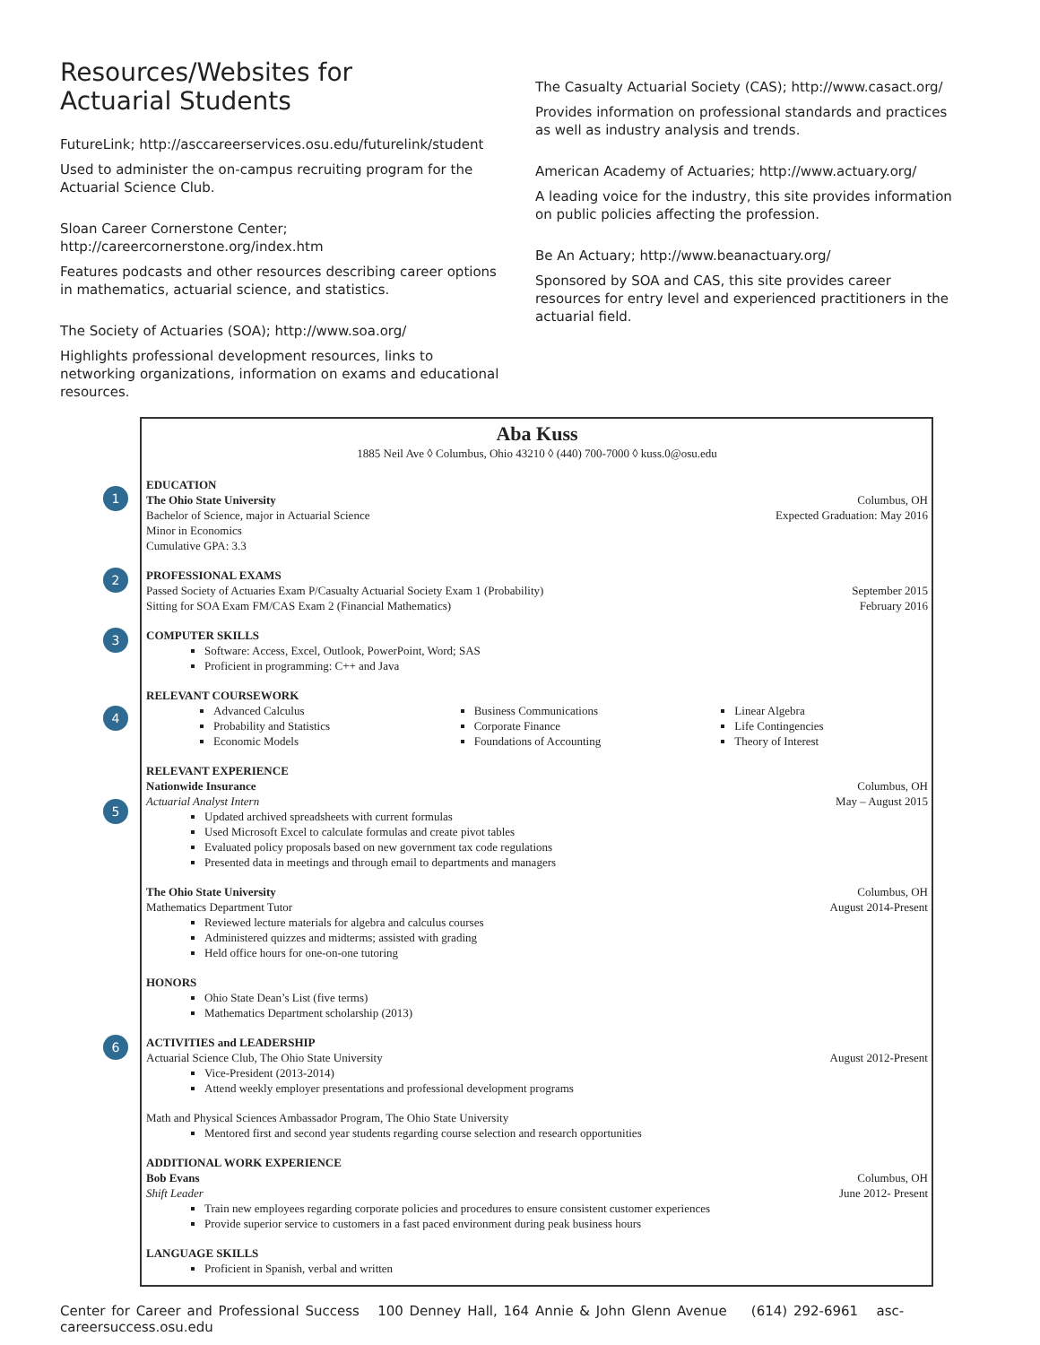Resources/Websites for
Actuarial Students
FutureLink; http://asccareerservices.osu.edu/futurelink/student
Used to administer the on-campus recruiting program for the Actuarial Science Club.
Sloan Career Cornerstone Center;
http://careercornerstone.org/index.htm
Features podcasts and other resources describing career options in mathematics, actuarial science, and statistics.
The Society of Actuaries (SOA); http://www.soa.org/
Highlights professional development resources, links to networking organizations, information on exams and educational resources.
The Casualty Actuarial Society (CAS); http://www.casact.org/
Provides information on professional standards and practices as well as industry analysis and trends.
American Academy of Actuaries; http://www.actuary.org/
A leading voice for the industry, this site provides information on public policies affecting the profession.
Be An Actuary; http://www.beanactuary.org/
Sponsored by SOA and CAS, this site provides career resources for entry level and experienced practitioners in the actuarial field.
Aba Kuss
1885 Neil Ave ◊ Columbus, Ohio 43210 ◊ (440) 700-7000 ◊ kuss.0@osu.edu
1
EDUCATION
The Ohio State University Columbus, OH
Bachelor of Science, major in Actuarial Science Expected Graduation: May 2016
Minor in Economics
Cumulative GPA: 3.3
2
PROFESSIONAL EXAMS
Passed Society of Actuaries Exam P/Casualty Actuarial Society Exam 1 (Probability) September 2015
Sitting for SOA Exam FM/CAS Exam 2 (Financial Mathematics) February 2016
3
COMPUTER SKILLS
Software: Access, Excel, Outlook, PowerPoint, Word; SAS
Proficient in programming: C++ and Java
4
RELEVANT COURSEWORK
Advanced Calculus
Probability and Statistics
Economic Models
Business Communications
Corporate Finance
Foundations of Accounting
Linear Algebra
Life Contingencies
Theory of Interest
5
RELEVANT EXPERIENCE
Nationwide Insurance Columbus, OH
Actuarial Analyst Intern May – August 2015
Updated archived spreadsheets with current formulas
Used Microsoft Excel to calculate formulas and create pivot tables
Evaluated policy proposals based on new government tax code regulations
Presented data in meetings and through email to departments and managers
The Ohio State University Columbus, OH
Mathematics Department Tutor August 2014-Present
Reviewed lecture materials for algebra and calculus courses
Administered quizzes and midterms; assisted with grading
Held office hours for one-on-one tutoring
HONORS
Ohio State Dean’s List (five terms)
Mathematics Department scholarship (2013)
6
ACTIVITIES and LEADERSHIP
Actuarial Science Club, The Ohio State University August 2012-Present
Vice-President (2013-2014)
Attend weekly employer presentations and professional development programs
Math and Physical Sciences Ambassador Program, The Ohio State University
Mentored first and second year students regarding course selection and research opportunities
ADDITIONAL WORK EXPERIENCE
Bob Evans Columbus, OH
Shift Leader June 2012- Present
Train new employees regarding corporate policies and procedures to ensure consistent customer experiences
Provide superior service to customers in a fast paced environment during peak business hours
LANGUAGE SKILLS
Proficient in Spanish, verbal and written
Center for Career and Professional Success 100 Denney Hall, 164 Annie & John Glenn Avenue (614) 292-6961 asc-careersuccess.osu.edu